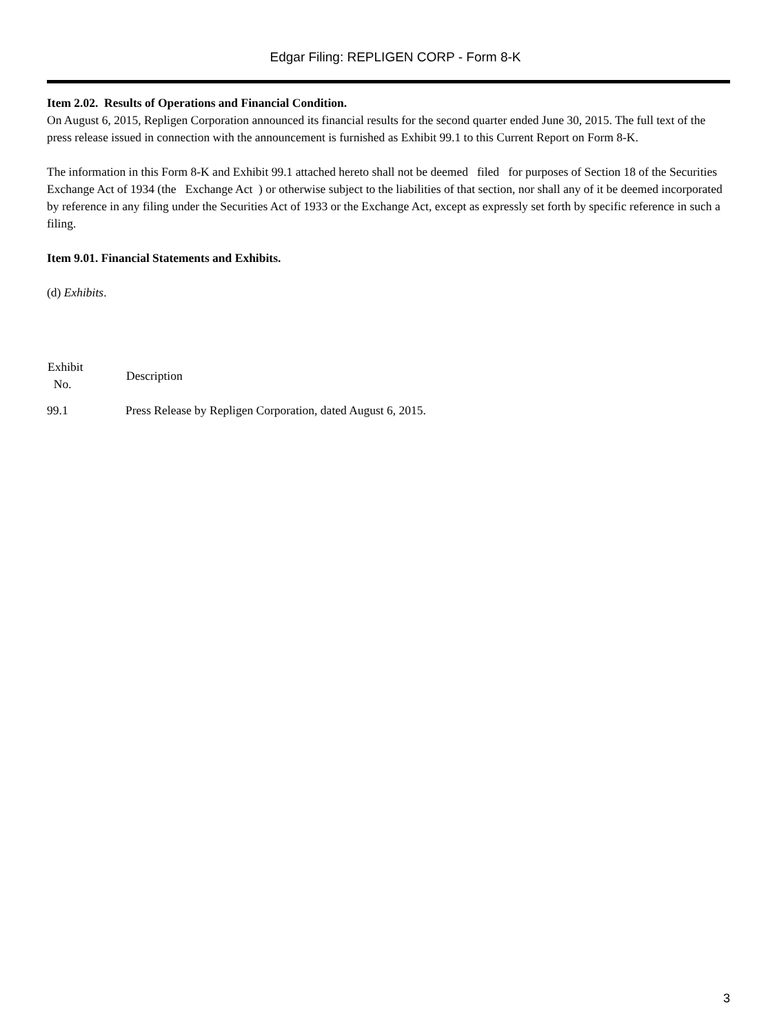Edgar Filing: REPLIGEN CORP - Form 8-K
Item 2.02. Results of Operations and Financial Condition.
On August 6, 2015, Repligen Corporation announced its financial results for the second quarter ended June 30, 2015. The full text of the press release issued in connection with the announcement is furnished as Exhibit 99.1 to this Current Report on Form 8-K.
The information in this Form 8-K and Exhibit 99.1 attached hereto shall not be deemed filed for purposes of Section 18 of the Securities Exchange Act of 1934 (the Exchange Act ) or otherwise subject to the liabilities of that section, nor shall any of it be deemed incorporated by reference in any filing under the Securities Act of 1933 or the Exchange Act, except as expressly set forth by specific reference in such a filing.
Item 9.01. Financial Statements and Exhibits.
(d) Exhibits.
| Exhibit No. | Description |
| --- | --- |
| 99.1 | Press Release by Repligen Corporation, dated August 6, 2015. |
3